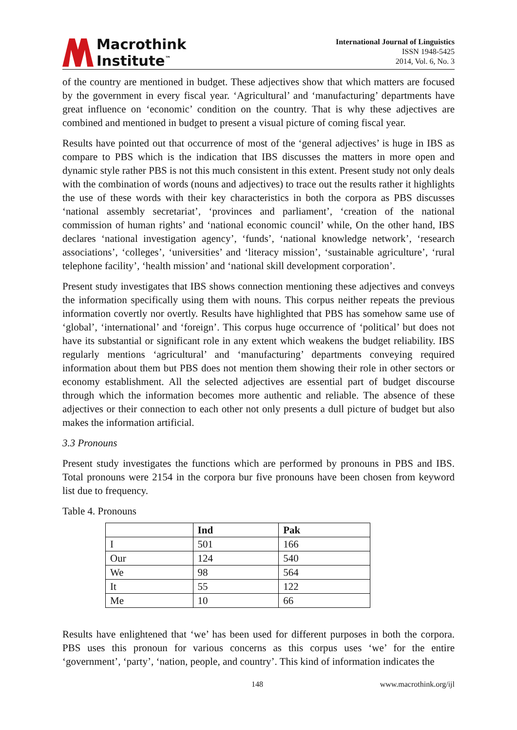Macrothink
Institute<sup>™</sup>
International Journal of Linguistics
ISSN 1948-5425
2014, Vol. 6, No. 3
of the country are mentioned in budget. These adjectives show that which matters are focused by the government in every fiscal year. ‘Agricultural’ and ‘manufacturing’ departments have great influence on ‘economic’ condition on the country. That is why these adjectives are combined and mentioned in budget to present a visual picture of coming fiscal year.
Results have pointed out that occurrence of most of the ‘general adjectives’ is huge in IBS as compare to PBS which is the indication that IBS discusses the matters in more open and dynamic style rather PBS is not this much consistent in this extent. Present study not only deals with the combination of words (nouns and adjectives) to trace out the results rather it highlights the use of these words with their key characteristics in both the corpora as PBS discusses ‘national assembly secretariat’, ‘provinces and parliament’, ‘creation of the national commission of human rights’ and ‘national economic council’ while, On the other hand, IBS declares ‘national investigation agency’, ‘funds’, ‘national knowledge network’, ‘research associations’, ‘colleges’, ‘universities’ and ‘literacy mission’, ‘sustainable agriculture’, ‘rural telephone facility’, ‘health mission’ and ‘national skill development corporation’.
Present study investigates that IBS shows connection mentioning these adjectives and conveys the information specifically using them with nouns. This corpus neither repeats the previous information covertly nor overtly. Results have highlighted that PBS has somehow same use of ‘global’, ‘international’ and ‘foreign’. This corpus huge occurrence of ‘political’ but does not have its substantial or significant role in any extent which weakens the budget reliability. IBS regularly mentions ‘agricultural’ and ‘manufacturing’ departments conveying required information about them but PBS does not mention them showing their role in other sectors or economy establishment. All the selected adjectives are essential part of budget discourse through which the information becomes more authentic and reliable. The absence of these adjectives or their connection to each other not only presents a dull picture of budget but also makes the information artificial.
3.3 Pronouns
Present study investigates the functions which are performed by pronouns in PBS and IBS. Total pronouns were 2154 in the corpora bur five pronouns have been chosen from keyword list due to frequency.
Table 4. Pronouns
| | Ind | Pak |
| --- | --- | --- |
| I | 501 | 166 |
| Our | 124 | 540 |
| We | 98 | 564 |
| It | 55 | 122 |
| Me | 10 | 66 |
Results have enlightened that ‘we’ has been used for different purposes in both the corpora. PBS uses this pronoun for various concerns as this corpus uses ‘we’ for the entire ‘government’, ‘party’, ‘nation, people, and country’. This kind of information indicates the
148 www.macrothink.org/ijl